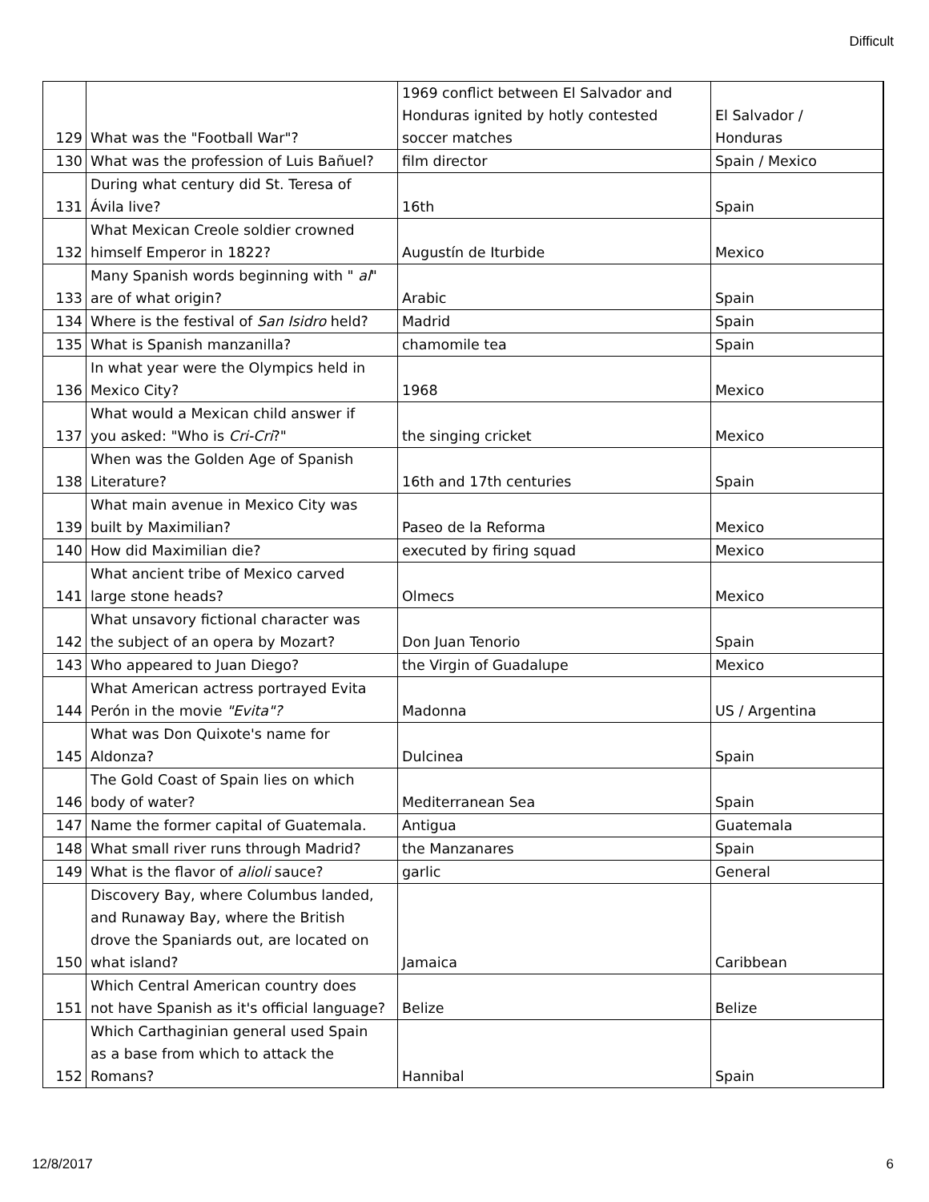Difficult
| 129 | What was the "Football War"? | 1969 conflict between El Salvador and Honduras ignited by hotly contested soccer matches | El Salvador / Honduras |
| 130 | What was the profession of Luis Bañuel? | film director | Spain / Mexico |
| 131 | During what century did St. Teresa of Ávila live? | 16th | Spain |
| 132 | What Mexican Creole soldier crowned himself Emperor in 1822? | Augustín de Iturbide | Mexico |
| 133 | Many Spanish words beginning with " al " are of what origin? | Arabic | Spain |
| 134 | Where is the festival of San Isidro held? | Madrid | Spain |
| 135 | What is Spanish manzanilla? | chamomile tea | Spain |
| 136 | In what year were the Olympics held in Mexico City? | 1968 | Mexico |
| 137 | What would a Mexican child answer if you asked: "Who is Cri-Cri ?" | the singing cricket | Mexico |
| 138 | When was the Golden Age of Spanish Literature? | 16th and 17th centuries | Spain |
| 139 | What main avenue in Mexico City was built by Maximilian? | Paseo de la Reforma | Mexico |
| 140 | How did Maximilian die? | executed by firing squad | Mexico |
| 141 | What ancient tribe of Mexico carved large stone heads? | Olmecs | Mexico |
| 142 | What unsavory fictional character was the subject of an opera by Mozart? | Don Juan Tenorio | Spain |
| 143 | Who appeared to Juan Diego? | the Virgin of Guadalupe | Mexico |
| 144 | What American actress portrayed Evita Perón in the movie "Evita"? | Madonna | US / Argentina |
| 145 | What was Don Quixote's name for Aldonza? | Dulcinea | Spain |
| 146 | The Gold Coast of Spain lies on which body of water? | Mediterranean Sea | Spain |
| 147 | Name the former capital of Guatemala. | Antigua | Guatemala |
| 148 | What small river runs through Madrid? | the Manzanares | Spain |
| 149 | What is the flavor of alioli sauce? | garlic | General |
| 150 | Discovery Bay, where Columbus landed, and Runaway Bay, where the British drove the Spaniards out, are located on what island? | Jamaica | Caribbean |
| 151 | Which Central American country does not have Spanish as it's official language? | Belize | Belize |
| 152 | Which Carthaginian general used Spain as a base from which to attack the Romans? | Hannibal | Spain |
12/8/2017 6